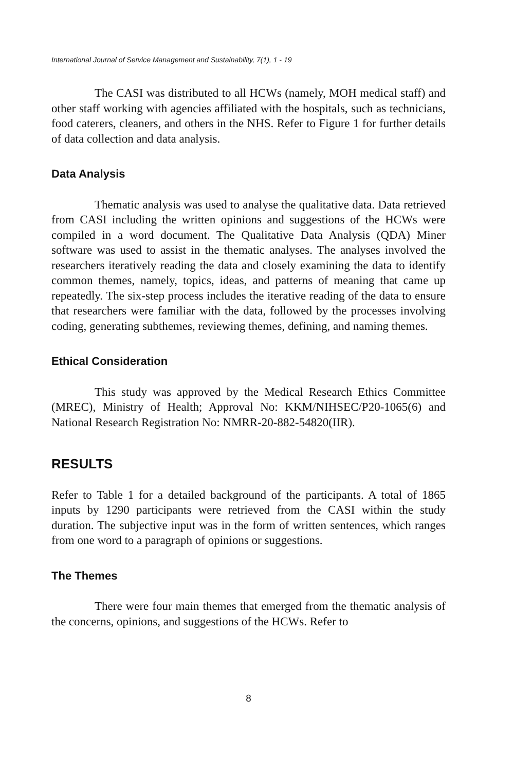International Journal of Service Management and Sustainability, 7(1), 1 - 19
The CASI was distributed to all HCWs (namely, MOH medical staff) and other staff working with agencies affiliated with the hospitals, such as technicians, food caterers, cleaners, and others in the NHS. Refer to Figure 1 for further details of data collection and data analysis.
Data Analysis
Thematic analysis was used to analyse the qualitative data. Data retrieved from CASI including the written opinions and suggestions of the HCWs were compiled in a word document. The Qualitative Data Analysis (QDA) Miner software was used to assist in the thematic analyses. The analyses involved the researchers iteratively reading the data and closely examining the data to identify common themes, namely, topics, ideas, and patterns of meaning that came up repeatedly. The six-step process includes the iterative reading of the data to ensure that researchers were familiar with the data, followed by the processes involving coding, generating subthemes, reviewing themes, defining, and naming themes.
Ethical Consideration
This study was approved by the Medical Research Ethics Committee (MREC), Ministry of Health; Approval No: KKM/NIHSEC/P20-1065(6) and National Research Registration No: NMRR-20-882-54820(IIR).
RESULTS
Refer to Table 1 for a detailed background of the participants. A total of 1865 inputs by 1290 participants were retrieved from the CASI within the study duration. The subjective input was in the form of written sentences, which ranges from one word to a paragraph of opinions or suggestions.
The Themes
There were four main themes that emerged from the thematic analysis of the concerns, opinions, and suggestions of the HCWs. Refer to
8